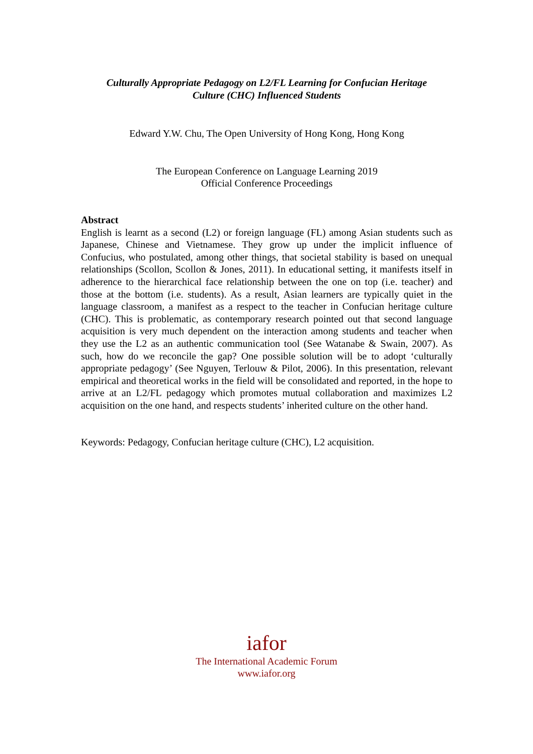Culturally Appropriate Pedagogy on L2/FL Learning for Confucian Heritage
Culture (CHC) Influenced Students
Edward Y.W. Chu, The Open University of Hong Kong, Hong Kong
The European Conference on Language Learning 2019
Official Conference Proceedings
Abstract
English is learnt as a second (L2) or foreign language (FL) among Asian students such as Japanese, Chinese and Vietnamese. They grow up under the implicit influence of Confucius, who postulated, among other things, that societal stability is based on unequal relationships (Scollon, Scollon & Jones, 2011). In educational setting, it manifests itself in adherence to the hierarchical face relationship between the one on top (i.e. teacher) and those at the bottom (i.e. students). As a result, Asian learners are typically quiet in the language classroom, a manifest as a respect to the teacher in Confucian heritage culture (CHC). This is problematic, as contemporary research pointed out that second language acquisition is very much dependent on the interaction among students and teacher when they use the L2 as an authentic communication tool (See Watanabe & Swain, 2007). As such, how do we reconcile the gap? One possible solution will be to adopt ‘culturally appropriate pedagogy’ (See Nguyen, Terlouw & Pilot, 2006). In this presentation, relevant empirical and theoretical works in the field will be consolidated and reported, in the hope to arrive at an L2/FL pedagogy which promotes mutual collaboration and maximizes L2 acquisition on the one hand, and respects students’ inherited culture on the other hand.
Keywords: Pedagogy, Confucian heritage culture (CHC), L2 acquisition.
iafor
The International Academic Forum
www.iafor.org